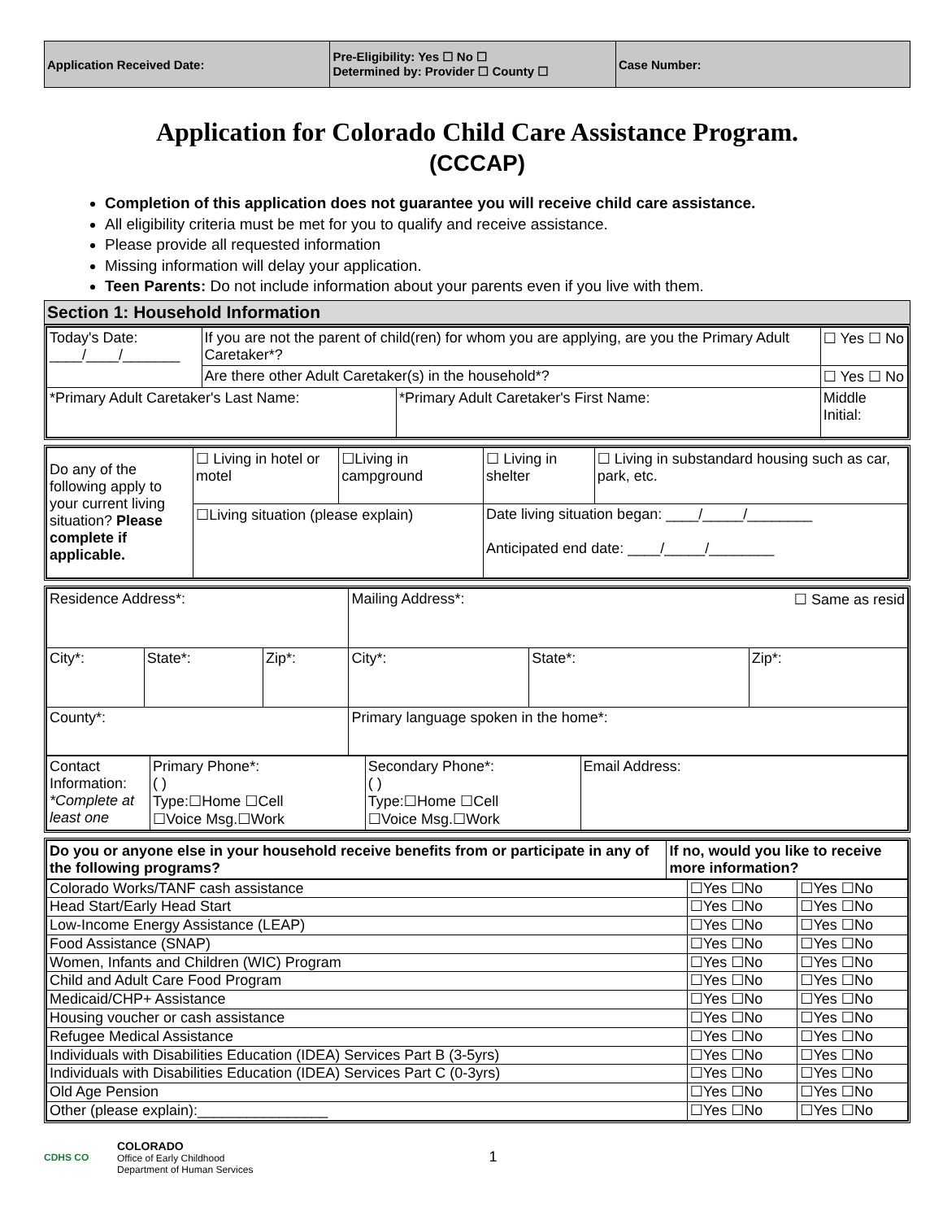| Application Received Date: | Pre-Eligibility: Yes ☐ No ☐ Determined by: Provider ☐ County ☐ | Case Number: |
Application for Colorado Child Care Assistance Program.
(CCCAP)
Completion of this application does not guarantee you will receive child care assistance.
All eligibility criteria must be met for you to qualify and receive assistance.
Please provide all requested information
Missing information will delay your application.
Teen Parents: Do not include information about your parents even if you live with them.
Section 1: Household Information
| Today's Date: ____/____/_______ | If you are not the parent of child(ren) for whom you are applying, are you the Primary Adult Caretaker*? | | ☐ Yes ☐ No |
| | Are there other Adult Caretaker(s) in the household*? | | ☐ Yes ☐ No |
| *Primary Adult Caretaker's Last Name: | | *Primary Adult Caretaker's First Name: | Middle Initial: |
| Do any of the following apply to your current living situation? Please complete if applicable. | ☐ Living in hotel or motel | ☐Living in campground | ☐ Living in shelter | ☐ Living in substandard housing such as car, park, etc. |
| | ☐Living situation (please explain) | | Date living situation began: ____/_____/________ Anticipated end date: ____/_____/________ | |
| Residence Address*: | | | Mailing Address*: ☐ Same as resid | | |
| City*: | State*: | Zip*: | City*: | State*: | Zip*: |
| County*: | | | Primary language spoken in the home*: | | |
| Contact Information: *Complete at least one | Primary Phone*: ( ) Type:☐Home ☐Cell ☐Voice Msg.☐Work | Secondary Phone*: ( ) Type:☐Home ☐Cell ☐Voice Msg.☐Work | Email Address: |
| Do you or anyone else in your household receive benefits from or participate in any of the following programs? | If no, would you like to receive more information? |
| Colorado Works/TANF cash assistance | ☐Yes ☐No | ☐Yes ☐No |
| Head Start/Early Head Start | ☐Yes ☐No | ☐Yes ☐No |
| Low-Income Energy Assistance (LEAP) | ☐Yes ☐No | ☐Yes ☐No |
| Food Assistance (SNAP) | ☐Yes ☐No | ☐Yes ☐No |
| Women, Infants and Children (WIC) Program | ☐Yes ☐No | ☐Yes ☐No |
| Child and Adult Care Food Program | ☐Yes ☐No | ☐Yes ☐No |
| Medicaid/CHP+ Assistance | ☐Yes ☐No | ☐Yes ☐No |
| Housing voucher or cash assistance | ☐Yes ☐No | ☐Yes ☐No |
| Refugee Medical Assistance | ☐Yes ☐No | ☐Yes ☐No |
| Individuals with Disabilities Education (IDEA) Services Part B (3-5yrs) | ☐Yes ☐No | ☐Yes ☐No |
| Individuals with Disabilities Education (IDEA) Services Part C (0-3yrs) | ☐Yes ☐No | ☐Yes ☐No |
| Old Age Pension | ☐Yes ☐No | ☐Yes ☐No |
| Other (please explain):________________ | ☐Yes ☐No | ☐Yes ☐No |
CDHS CO
COLORADO
Office of Early Childhood
Department of Human Services
1